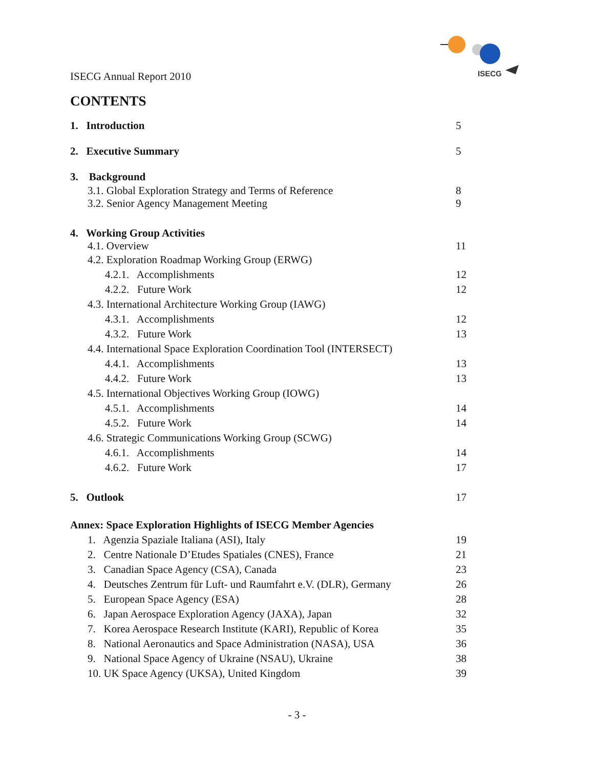ISECG
ISECG Annual Report 2010
CONTENTS
1. Introduction 5
2. Executive Summary 5
3. Background
3.1. Global Exploration Strategy and Terms of Reference 8
3.2. Senior Agency Management Meeting 9
4. Working Group Activities
4.1. Overview 11
4.2. Exploration Roadmap Working Group (ERWG)
4.2.1. Accomplishments 12
4.2.2. Future Work 12
4.3. International Architecture Working Group (IAWG)
4.3.1. Accomplishments 12
4.3.2. Future Work 13
4.4. International Space Exploration Coordination Tool (INTERSECT)
4.4.1. Accomplishments 13
4.4.2. Future Work 13
4.5. International Objectives Working Group (IOWG)
4.5.1. Accomplishments 14
4.5.2. Future Work 14
4.6. Strategic Communications Working Group (SCWG)
4.6.1. Accomplishments 14
4.6.2. Future Work 17
5. Outlook 17
Annex: Space Exploration Highlights of ISECG Member Agencies
1. Agenzia Spaziale Italiana (ASI), Italy 19
2. Centre Nationale D’Etudes Spatiales (CNES), France 21
3. Canadian Space Agency (CSA), Canada 23
4. Deutsches Zentrum für Luft- und Raumfahrt e.V. (DLR), Germany 26
5. European Space Agency (ESA) 28
6. Japan Aerospace Exploration Agency (JAXA), Japan 32
7. Korea Aerospace Research Institute (KARI), Republic of Korea 35
8. National Aeronautics and Space Administration (NASA), USA 36
9. National Space Agency of Ukraine (NSAU), Ukraine 38
10. UK Space Agency (UKSA), United Kingdom 39
- 3 -